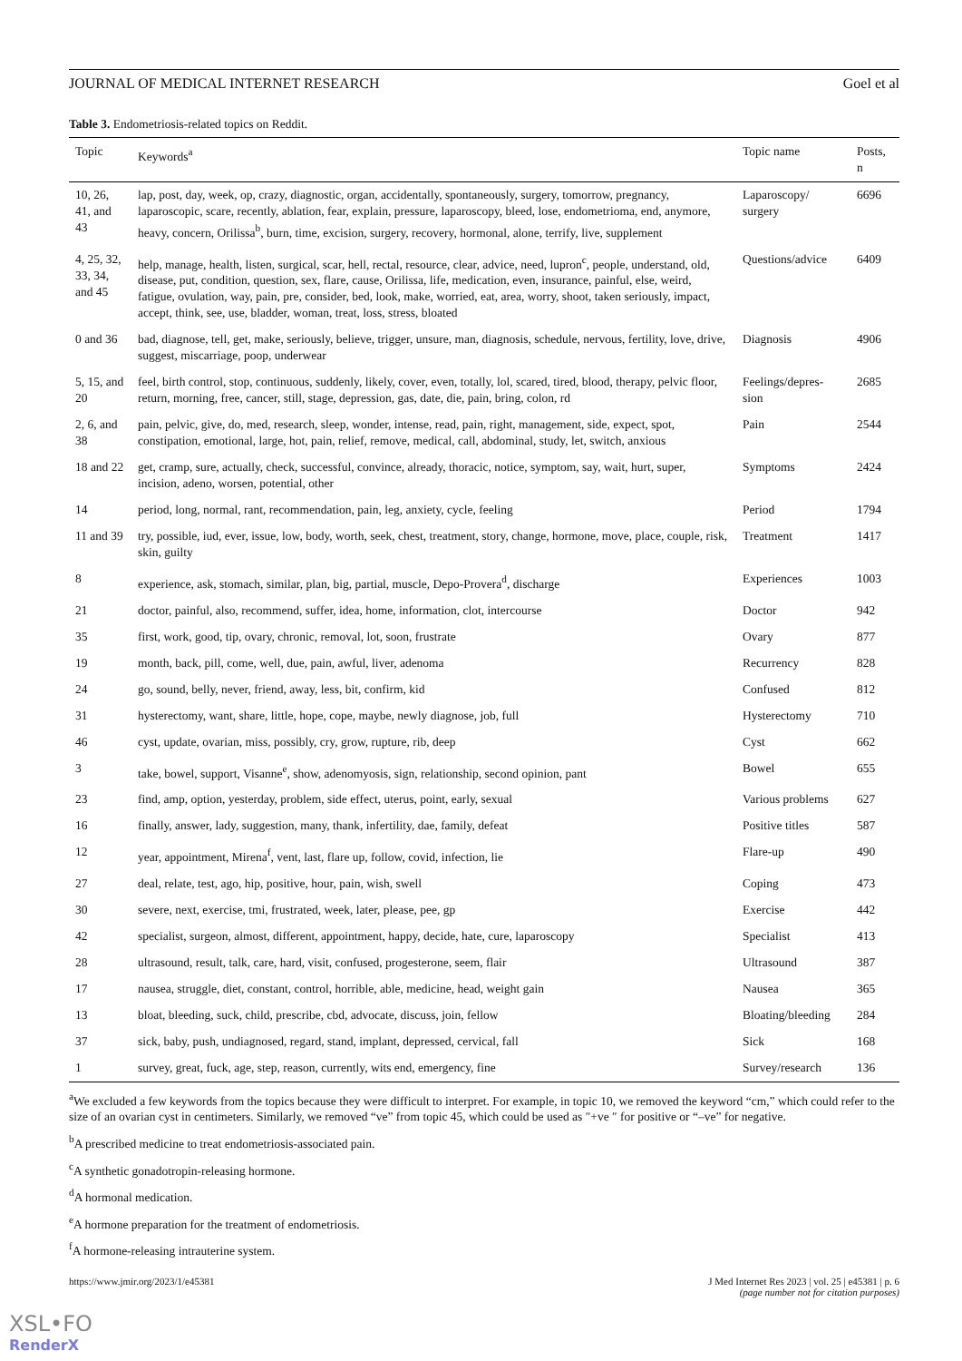JOURNAL OF MEDICAL INTERNET RESEARCH Goel et al
Table 3. Endometriosis-related topics on Reddit.
| Topic | Keywords<sup>a</sup> | Topic name | Posts, n |
| --- | --- | --- | --- |
| 10, 26, 41, and 43 | lap, post, day, week, op, crazy, diagnostic, organ, accidentally, spontaneously, surgery, tomorrow, pregnancy, laparoscopic, scare, recently, ablation, fear, explain, pressure, laparoscopy, bleed, lose, endometrioma, end, anymore, heavy, concern, Orilissa<sup>b</sup>, burn, time, excision, surgery, recovery, hormonal, alone, terrify, live, supplement | Laparoscopy/ surgery | 6696 |
| 4, 25, 32, 33, 34, and 45 | help, manage, health, listen, surgical, scar, hell, rectal, resource, clear, advice, need, lupron<sup>c</sup>, people, understand, old, disease, put, condition, question, sex, flare, cause, Orilissa, life, medication, even, insurance, painful, else, weird, fatigue, ovulation, way, pain, pre, consider, bed, look, make, worried, eat, area, worry, shoot, taken seriously, impact, accept, think, see, use, bladder, woman, treat, loss, stress, bloated | Questions/advice | 6409 |
| 0 and 36 | bad, diagnose, tell, get, make, seriously, believe, trigger, unsure, man, diagnosis, schedule, nervous, fertility, love, drive, suggest, miscarriage, poop, underwear | Diagnosis | 4906 |
| 5, 15, and 20 | feel, birth control, stop, continuous, suddenly, likely, cover, even, totally, lol, scared, tired, blood, therapy, pelvic floor, return, morning, free, cancer, still, stage, depression, gas, date, die, pain, bring, colon, rd | Feelings/depres- sion | 2685 |
| 2, 6, and 38 | pain, pelvic, give, do, med, research, sleep, wonder, intense, read, pain, right, management, side, expect, spot, constipation, emotional, large, hot, pain, relief, remove, medical, call, abdominal, study, let, switch, anxious | Pain | 2544 |
| 18 and 22 | get, cramp, sure, actually, check, successful, convince, already, thoracic, notice, symptom, say, wait, hurt, super, incision, adeno, worsen, potential, other | Symptoms | 2424 |
| 14 | period, long, normal, rant, recommendation, pain, leg, anxiety, cycle, feeling | Period | 1794 |
| 11 and 39 | try, possible, iud, ever, issue, low, body, worth, seek, chest, treatment, story, change, hormone, move, place, couple, risk, skin, guilty | Treatment | 1417 |
| 8 | experience, ask, stomach, similar, plan, big, partial, muscle, Depo-Provera<sup>d</sup>, discharge | Experiences | 1003 |
| 21 | doctor, painful, also, recommend, suffer, idea, home, information, clot, intercourse | Doctor | 942 |
| 35 | first, work, good, tip, ovary, chronic, removal, lot, soon, frustrate | Ovary | 877 |
| 19 | month, back, pill, come, well, due, pain, awful, liver, adenoma | Recurrency | 828 |
| 24 | go, sound, belly, never, friend, away, less, bit, confirm, kid | Confused | 812 |
| 31 | hysterectomy, want, share, little, hope, cope, maybe, newly diagnose, job, full | Hysterectomy | 710 |
| 46 | cyst, update, ovarian, miss, possibly, cry, grow, rupture, rib, deep | Cyst | 662 |
| 3 | take, bowel, support, Visanne<sup>e</sup>, show, adenomyosis, sign, relationship, second opinion, pant | Bowel | 655 |
| 23 | find, amp, option, yesterday, problem, side effect, uterus, point, early, sexual | Various problems | 627 |
| 16 | finally, answer, lady, suggestion, many, thank, infertility, dae, family, defeat | Positive titles | 587 |
| 12 | year, appointment, Mirena<sup>f</sup>, vent, last, flare up, follow, covid, infection, lie | Flare-up | 490 |
| 27 | deal, relate, test, ago, hip, positive, hour, pain, wish, swell | Coping | 473 |
| 30 | severe, next, exercise, tmi, frustrated, week, later, please, pee, gp | Exercise | 442 |
| 42 | specialist, surgeon, almost, different, appointment, happy, decide, hate, cure, laparoscopy | Specialist | 413 |
| 28 | ultrasound, result, talk, care, hard, visit, confused, progesterone, seem, flair | Ultrasound | 387 |
| 17 | nausea, struggle, diet, constant, control, horrible, able, medicine, head, weight gain | Nausea | 365 |
| 13 | bloat, bleeding, suck, child, prescribe, cbd, advocate, discuss, join, fellow | Bloating/bleeding | 284 |
| 37 | sick, baby, push, undiagnosed, regard, stand, implant, depressed, cervical, fall | Sick | 168 |
| 1 | survey, great, fuck, age, step, reason, currently, wits end, emergency, fine | Survey/research | 136 |
<sup>a</sup> We excluded a few keywords from the topics because they were difficult to interpret. For example, in topic 10, we removed the keyword “cm,” which could refer to the size of an ovarian cyst in centimeters. Similarly, we removed “ve” from topic 45, which could be used as ″+ve ″ for positive or “–ve” for negative.
<sup>b</sup> A prescribed medicine to treat endometriosis-associated pain.
<sup>c</sup> A synthetic gonadotropin-releasing hormone.
<sup>d</sup> A hormonal medication.
<sup>e</sup> A hormone preparation for the treatment of endometriosis.
<sup>f</sup> A hormone-releasing intrauterine system.
https://www.jmir.org/2023/1/e45381 J Med Internet Res 2023 | vol. 25 | e45381 | p. 6
(page number not for citation purposes)
XSL•FO
RenderX